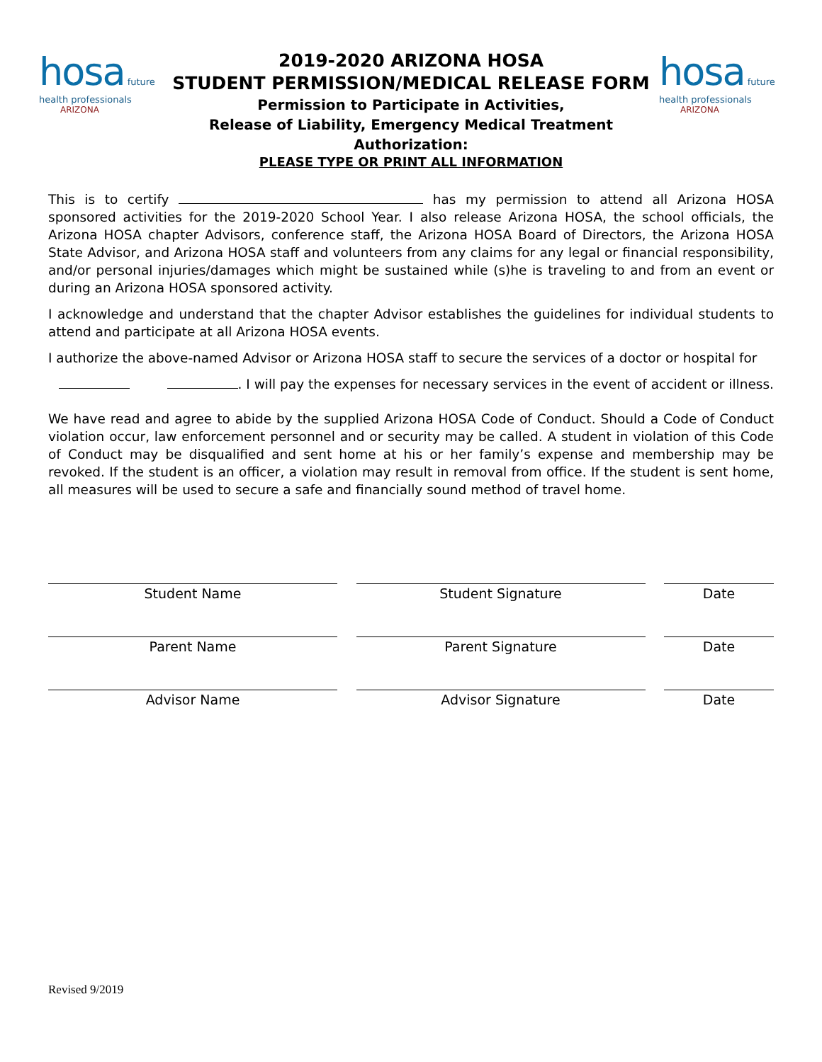hosa future health professionals
ARIZONA
2019-2020 ARIZONA HOSA
STUDENT PERMISSION/MEDICAL RELEASE FORM
Permission to Participate in Activities,
Release of Liability, Emergency Medical Treatment Authorization:
PLEASE TYPE OR PRINT ALL INFORMATION
hosa future health professionals
ARIZONA
This is to certify has my permission to attend all Arizona HOSA sponsored activities for the 2019-2020 School Year. I also release Arizona HOSA, the school officials, the Arizona HOSA chapter Advisors, conference staff, the Arizona HOSA Board of Directors, the Arizona HOSA State Advisor, and Arizona HOSA staff and volunteers from any claims for any legal or financial responsibility, and/or personal injuries/damages which might be sustained while (s)he is traveling to and from an event or during an Arizona HOSA sponsored activity.
I acknowledge and understand that the chapter Advisor establishes the guidelines for individual students to attend and participate at all Arizona HOSA events.
I authorize the above-named Advisor or Arizona HOSA staff to secure the services of a doctor or hospital for
. I will pay the expenses for necessary services in the event of accident or illness.
We have read and agree to abide by the supplied Arizona HOSA Code of Conduct. Should a Code of Conduct violation occur, law enforcement personnel and or security may be called. A student in violation of this Code of Conduct may be disqualified and sent home at his or her family’s expense and membership may be revoked. If the student is an officer, a violation may result in removal from office. If the student is sent home, all measures will be used to secure a safe and financially sound method of travel home.
Student Name Student Signature Date
Parent Name Parent Signature Date
Advisor Name Advisor Signature Date
Revised 9/2019